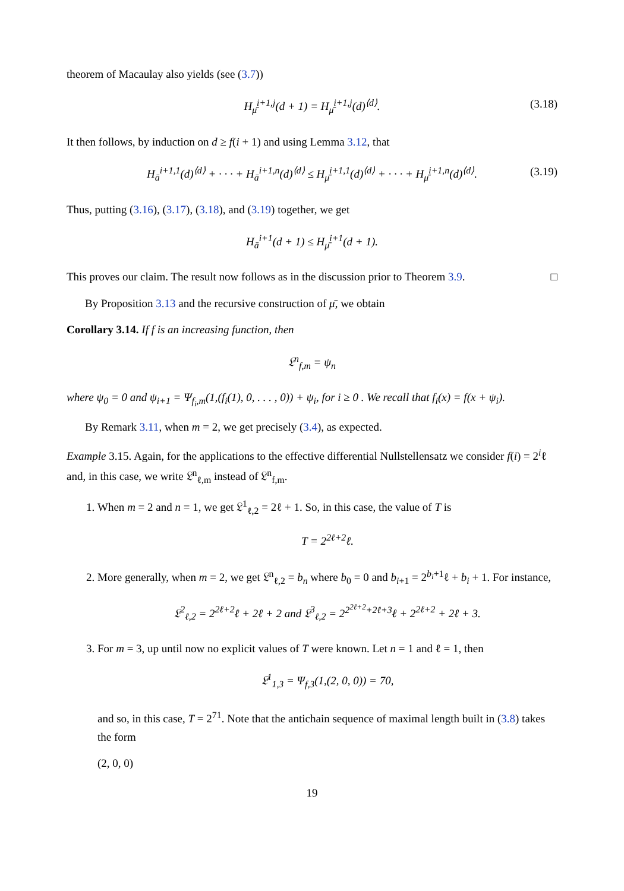theorem of Macaulay also yields (see (3.7))
H<sub>μ̄</sub><sup>i+1,j</sup>(d + 1) = H<sub>μ̄</sub><sup>i+1,j</sup>(d)<sup>⟨d⟩</sup>. (3.18)
It then follows, by induction on d ≥ f(i + 1) and using Lemma 3.12, that
H<sub>ā</sub><sup>i+1,1</sup>(d)<sup>⟨d⟩</sup> + · · · + H<sub>ā</sub><sup>i+1,n</sup>(d)<sup>⟨d⟩</sup> ≤ H<sub>μ̄</sub><sup>i+1,1</sup>(d)<sup>⟨d⟩</sup> + · · · + H<sub>μ̄</sub><sup>i+1,n</sup>(d)<sup>⟨d⟩</sup>. (3.19)
Thus, putting (3.16), (3.17), (3.18), and (3.19) together, we get
H<sub>ā</sub><sup>i+1</sup>(d + 1) ≤ H<sub>μ̄</sub><sup>i+1</sup>(d + 1).
This proves our claim. The result now follows as in the discussion prior to Theorem 3.9. □
By Proposition 3.13 and the recursive construction of μ̄, we obtain
Corollary 3.14. If f is an increasing function, then
𝔏<sup>n</sup><sub>f,m</sub> = ψ<sub>n</sub>
where ψ<sub>0</sub> = 0 and ψ<sub>i+1</sub> = Ψ<sub>f<sub>i</sub>,m</sub>(1,(f<sub>i</sub>(1), 0, . . . , 0)) + ψ<sub>i</sub>, for i ≥ 0 . We recall that f<sub>i</sub>(x) = f(x + ψ<sub>i</sub>).
By Remark 3.11, when m = 2, we get precisely (3.4), as expected.
Example 3.15. Again, for the applications to the effective differential Nullstellensatz we consider f(i) = 2<sup>i</sup>ℓ and, in this case, we write 𝔏<sup>n</sup><sub>ℓ,m</sub> instead of 𝔏<sup>n</sup><sub>f,m</sub>.
1. When m = 2 and n = 1, we get 𝔏<sup>1</sup><sub>ℓ,2</sub> = 2ℓ + 1. So, in this case, the value of T is
T = 2<sup>2ℓ+2</sup>ℓ.
2. More generally, when m = 2, we get 𝔏<sup>n</sup><sub>ℓ,2</sub> = b<sub>n</sub> where b<sub>0</sub> = 0 and b<sub>i+1</sub> = 2<sup>b<sub>i</sub>+1</sup>ℓ + b<sub>i</sub> + 1. For instance,
𝔏<sup>2</sup><sub>ℓ,2</sub> = 2<sup>2ℓ+2</sup>ℓ + 2ℓ + 2 and 𝔏<sup>3</sup><sub>ℓ,2</sub> = 2<sup>2<sup>2ℓ+2</sup>+2ℓ+3</sup>ℓ + 2<sup>2ℓ+2</sup> + 2ℓ + 3.
3. For m = 3, up until now no explicit values of T were known. Let n = 1 and ℓ = 1, then
𝔏<sup>1</sup><sub>1,3</sub> = Ψ<sub>f,3</sub>(1,(2, 0, 0)) = 70,
and so, in this case, T = 2<sup>71</sup>. Note that the antichain sequence of maximal length built in (3.8) takes the form
(2, 0, 0)
19